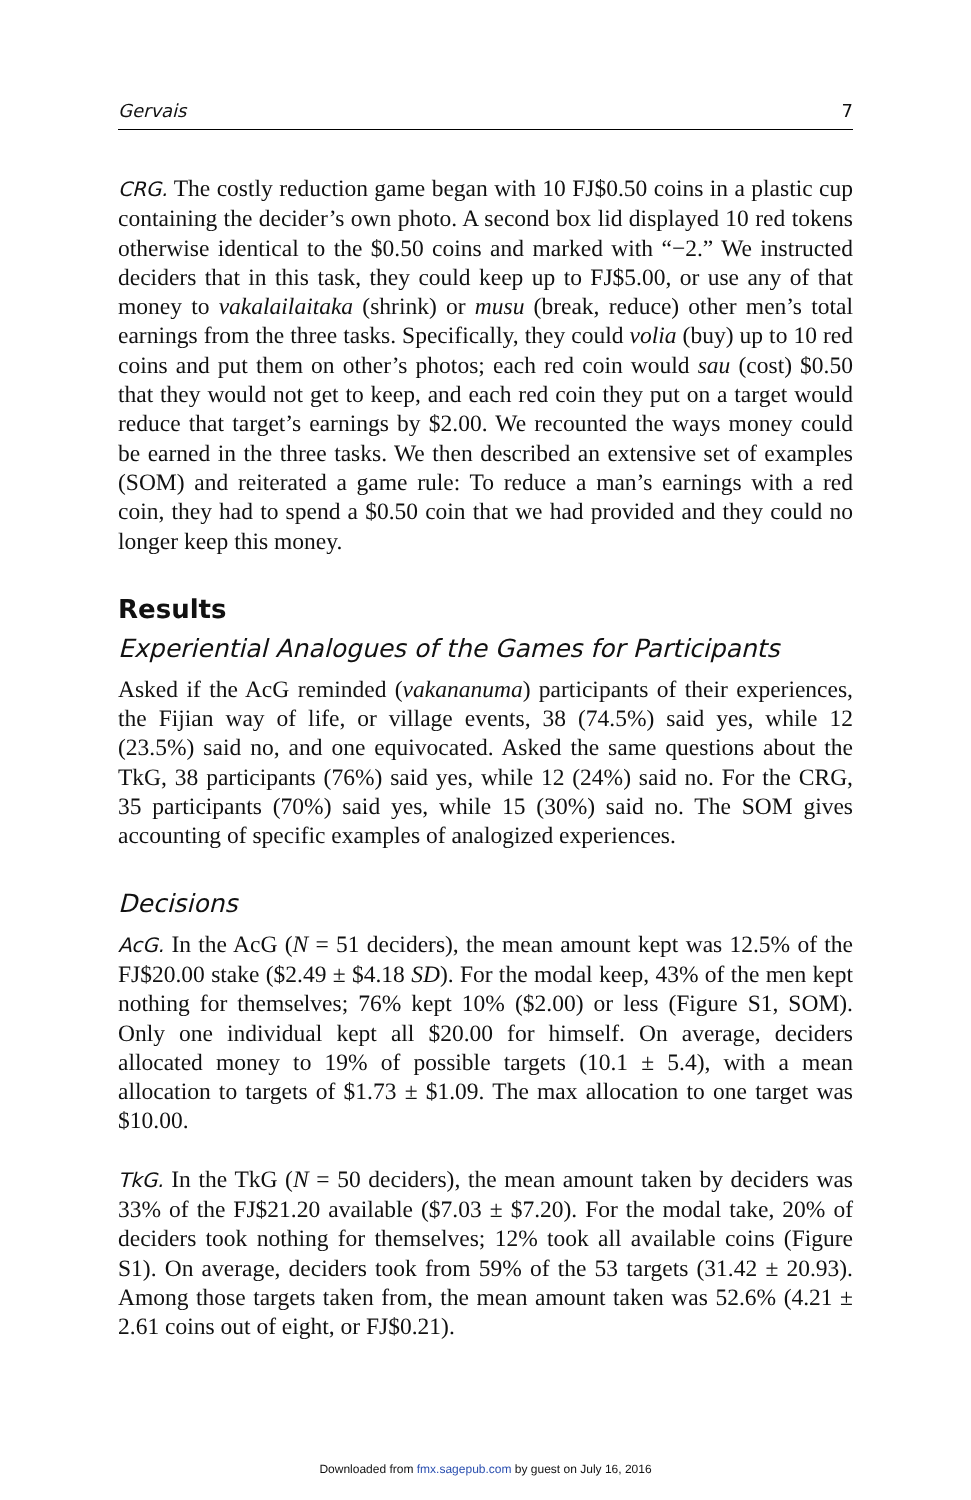Gervais 7
CRG. The costly reduction game began with 10 FJ$0.50 coins in a plastic cup containing the decider’s own photo. A second box lid displayed 10 red tokens otherwise identical to the $0.50 coins and marked with “−2.” We instructed deciders that in this task, they could keep up to FJ$5.00, or use any of that money to vakalailaitaka (shrink) or musu (break, reduce) other men’s total earnings from the three tasks. Specifically, they could volia (buy) up to 10 red coins and put them on other’s photos; each red coin would sau (cost) $0.50 that they would not get to keep, and each red coin they put on a target would reduce that target’s earnings by $2.00. We recounted the ways money could be earned in the three tasks. We then described an extensive set of examples (SOM) and reiterated a game rule: To reduce a man’s earnings with a red coin, they had to spend a $0.50 coin that we had provided and they could no longer keep this money.
Results
Experiential Analogues of the Games for Participants
Asked if the AcG reminded (vakananuma) participants of their experiences, the Fijian way of life, or village events, 38 (74.5%) said yes, while 12 (23.5%) said no, and one equivocated. Asked the same questions about the TkG, 38 participants (76%) said yes, while 12 (24%) said no. For the CRG, 35 participants (70%) said yes, while 15 (30%) said no. The SOM gives accounting of specific examples of analogized experiences.
Decisions
AcG. In the AcG (N = 51 deciders), the mean amount kept was 12.5% of the FJ$20.00 stake ($2.49 ± $4.18 SD). For the modal keep, 43% of the men kept nothing for themselves; 76% kept 10% ($2.00) or less (Figure S1, SOM). Only one individual kept all $20.00 for himself. On average, deciders allocated money to 19% of possible targets (10.1 ± 5.4), with a mean allocation to targets of $1.73 ± $1.09. The max allocation to one target was $10.00.
TkG. In the TkG (N = 50 deciders), the mean amount taken by deciders was 33% of the FJ$21.20 available ($7.03 ± $7.20). For the modal take, 20% of deciders took nothing for themselves; 12% took all available coins (Figure S1). On average, deciders took from 59% of the 53 targets (31.42 ± 20.93). Among those targets taken from, the mean amount taken was 52.6% (4.21 ± 2.61 coins out of eight, or FJ$0.21).
Downloaded from fmx.sagepub.com by guest on July 16, 2016